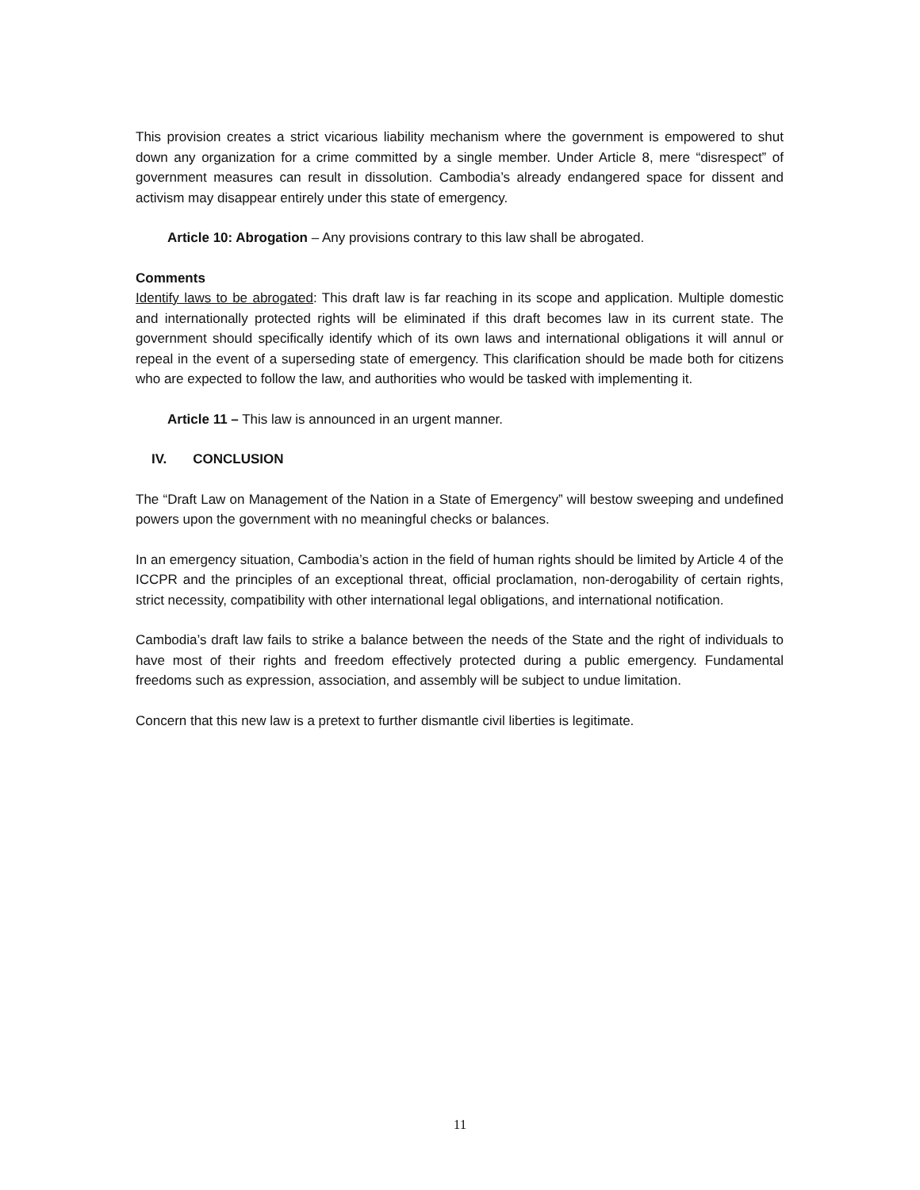This provision creates a strict vicarious liability mechanism where the government is empowered to shut down any organization for a crime committed by a single member. Under Article 8, mere “disrespect” of government measures can result in dissolution. Cambodia’s already endangered space for dissent and activism may disappear entirely under this state of emergency.
Article 10: Abrogation – Any provisions contrary to this law shall be abrogated.
Comments
Identify laws to be abrogated: This draft law is far reaching in its scope and application. Multiple domestic and internationally protected rights will be eliminated if this draft becomes law in its current state. The government should specifically identify which of its own laws and international obligations it will annul or repeal in the event of a superseding state of emergency. This clarification should be made both for citizens who are expected to follow the law, and authorities who would be tasked with implementing it.
Article 11 – This law is announced in an urgent manner.
IV. CONCLUSION
The “Draft Law on Management of the Nation in a State of Emergency” will bestow sweeping and undefined powers upon the government with no meaningful checks or balances.
In an emergency situation, Cambodia’s action in the field of human rights should be limited by Article 4 of the ICCPR and the principles of an exceptional threat, official proclamation, non-derogability of certain rights, strict necessity, compatibility with other international legal obligations, and international notification.
Cambodia’s draft law fails to strike a balance between the needs of the State and the right of individuals to have most of their rights and freedom effectively protected during a public emergency. Fundamental freedoms such as expression, association, and assembly will be subject to undue limitation.
Concern that this new law is a pretext to further dismantle civil liberties is legitimate.
11